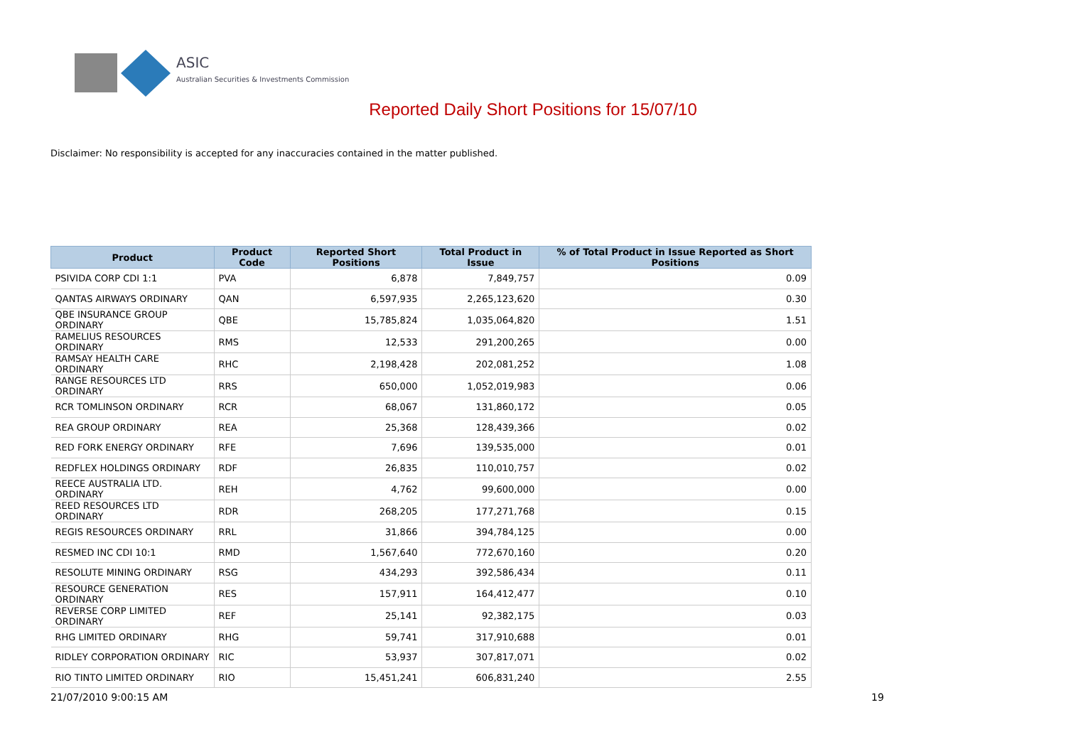ASIC
Australian Securities & Investments Commission
Reported Daily Short Positions for 15/07/10
Disclaimer: No responsibility is accepted for any inaccuracies contained in the matter published.
| Product | Product Code | Reported Short Positions | Total Product in Issue | % of Total Product in Issue Reported as Short Positions |
| --- | --- | --- | --- | --- |
| PSIVIDA CORP CDI 1:1 | PVA | 6,878 | 7,849,757 | 0.09 |
| QANTAS AIRWAYS ORDINARY | QAN | 6,597,935 | 2,265,123,620 | 0.30 |
| QBE INSURANCE GROUP ORDINARY | QBE | 15,785,824 | 1,035,064,820 | 1.51 |
| RAMELIUS RESOURCES ORDINARY | RMS | 12,533 | 291,200,265 | 0.00 |
| RAMSAY HEALTH CARE ORDINARY | RHC | 2,198,428 | 202,081,252 | 1.08 |
| RANGE RESOURCES LTD ORDINARY | RRS | 650,000 | 1,052,019,983 | 0.06 |
| RCR TOMLINSON ORDINARY | RCR | 68,067 | 131,860,172 | 0.05 |
| REA GROUP ORDINARY | REA | 25,368 | 128,439,366 | 0.02 |
| RED FORK ENERGY ORDINARY | RFE | 7,696 | 139,535,000 | 0.01 |
| REDFLEX HOLDINGS ORDINARY | RDF | 26,835 | 110,010,757 | 0.02 |
| REECE AUSTRALIA LTD. ORDINARY | REH | 4,762 | 99,600,000 | 0.00 |
| REED RESOURCES LTD ORDINARY | RDR | 268,205 | 177,271,768 | 0.15 |
| REGIS RESOURCES ORDINARY | RRL | 31,866 | 394,784,125 | 0.00 |
| RESMED INC CDI 10:1 | RMD | 1,567,640 | 772,670,160 | 0.20 |
| RESOLUTE MINING ORDINARY | RSG | 434,293 | 392,586,434 | 0.11 |
| RESOURCE GENERATION ORDINARY | RES | 157,911 | 164,412,477 | 0.10 |
| REVERSE CORP LIMITED ORDINARY | REF | 25,141 | 92,382,175 | 0.03 |
| RHG LIMITED ORDINARY | RHG | 59,741 | 317,910,688 | 0.01 |
| RIDLEY CORPORATION ORDINARY | RIC | 53,937 | 307,817,071 | 0.02 |
| RIO TINTO LIMITED ORDINARY | RIO | 15,451,241 | 606,831,240 | 2.55 |
21/07/2010 9:00:15 AM 19